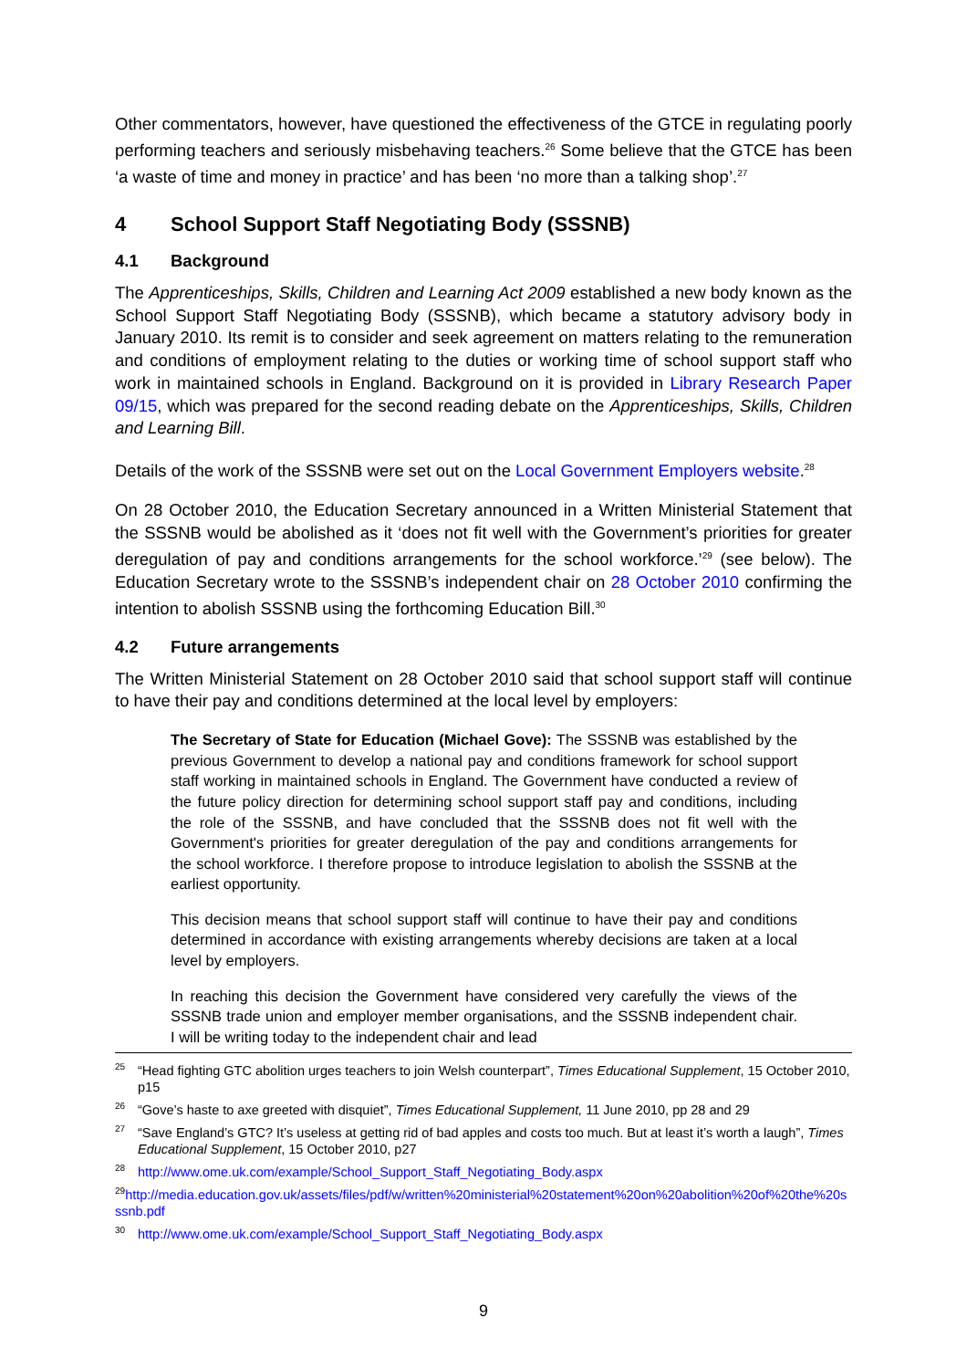Other commentators, however, have questioned the effectiveness of the GTCE in regulating poorly performing teachers and seriously misbehaving teachers.<sup>26</sup> Some believe that the GTCE has been ‘a waste of time and money in practice’ and has been ‘no more than a talking shop’.<sup>27</sup>
4 School Support Staff Negotiating Body (SSSNB)
4.1 Background
The Apprenticeships, Skills, Children and Learning Act 2009 established a new body known as the School Support Staff Negotiating Body (SSSNB), which became a statutory advisory body in January 2010. Its remit is to consider and seek agreement on matters relating to the remuneration and conditions of employment relating to the duties or working time of school support staff who work in maintained schools in England. Background on it is provided in Library Research Paper 09/15, which was prepared for the second reading debate on the Apprenticeships, Skills, Children and Learning Bill.
Details of the work of the SSSNB were set out on the Local Government Employers website.<sup>28</sup>
On 28 October 2010, the Education Secretary announced in a Written Ministerial Statement that the SSSNB would be abolished as it ‘does not fit well with the Government’s priorities for greater deregulation of pay and conditions arrangements for the school workforce.’<sup>29</sup> (see below). The Education Secretary wrote to the SSSNB’s independent chair on 28 October 2010 confirming the intention to abolish SSSNB using the forthcoming Education Bill.<sup>30</sup>
4.2 Future arrangements
The Written Ministerial Statement on 28 October 2010 said that school support staff will continue to have their pay and conditions determined at the local level by employers:
The Secretary of State for Education (Michael Gove): The SSSNB was established by the previous Government to develop a national pay and conditions framework for school support staff working in maintained schools in England. The Government have conducted a review of the future policy direction for determining school support staff pay and conditions, including the role of the SSSNB, and have concluded that the SSSNB does not fit well with the Government's priorities for greater deregulation of the pay and conditions arrangements for the school workforce. I therefore propose to introduce legislation to abolish the SSSNB at the earliest opportunity.
This decision means that school support staff will continue to have their pay and conditions determined in accordance with existing arrangements whereby decisions are taken at a local level by employers.
In reaching this decision the Government have considered very carefully the views of the SSSNB trade union and employer member organisations, and the SSSNB independent chair. I will be writing today to the independent chair and lead
<sup>25</sup> “Head fighting GTC abolition urges teachers to join Welsh counterpart”, Times Educational Supplement, 15 October 2010, p15
<sup>26</sup> “Gove’s haste to axe greeted with disquiet”, Times Educational Supplement, 11 June 2010, pp 28 and 29
<sup>27</sup> “Save England’s GTC? It’s useless at getting rid of bad apples and costs too much. But at least it’s worth a laugh”, Times Educational Supplement, 15 October 2010, p27
<sup>28</sup> http://www.ome.uk.com/example/School_Support_Staff_Negotiating_Body.aspx
<sup>29</sup> http://media.education.gov.uk/assets/files/pdf/w/written%20ministerial%20statement%20on%20abolition%20of%20the%20sssnb.pdf
<sup>30</sup> http://www.ome.uk.com/example/School_Support_Staff_Negotiating_Body.aspx
9